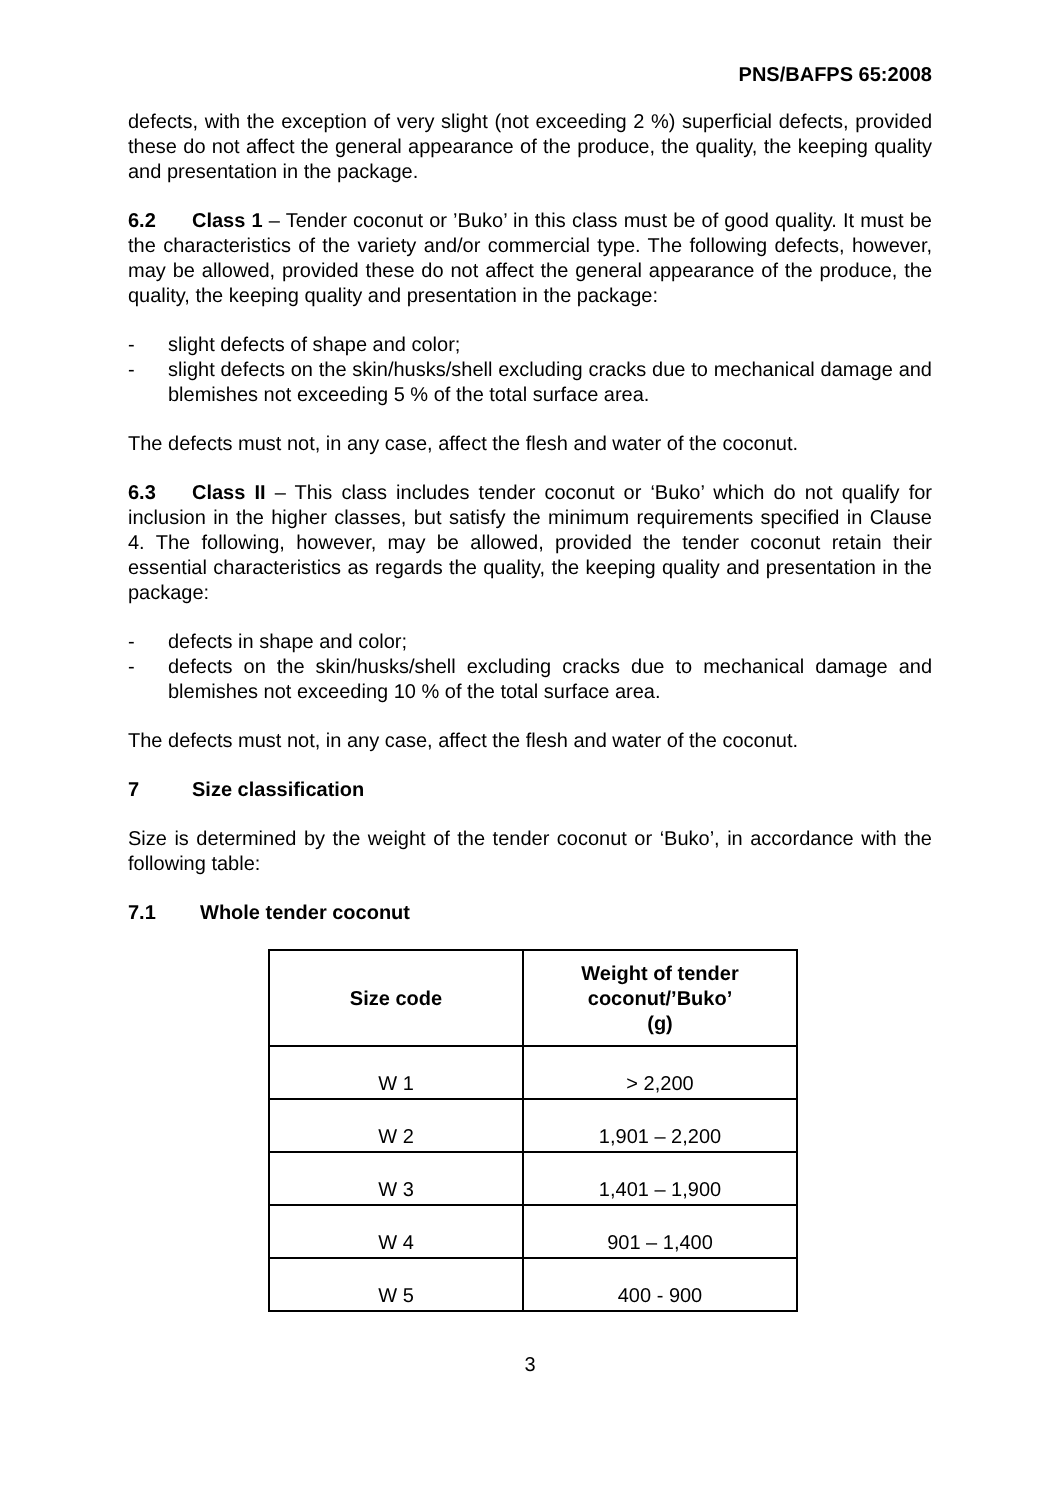PNS/BAFPS 65:2008
defects, with the exception of very slight (not exceeding 2 %) superficial defects, provided these do not affect the general appearance of the produce, the quality, the keeping quality and presentation in the package.
6.2 Class 1 – Tender coconut or ’Buko’ in this class must be of good quality. It must be the characteristics of the variety and/or commercial type. The following defects, however, may be allowed, provided these do not affect the general appearance of the produce, the quality, the keeping quality and presentation in the package:
- slight defects of shape and color;
- slight defects on the skin/husks/shell excluding cracks due to mechanical damage and blemishes not exceeding 5 % of the total surface area.
The defects must not, in any case, affect the flesh and water of the coconut.
6.3 Class II – This class includes tender coconut or ‘Buko’ which do not qualify for inclusion in the higher classes, but satisfy the minimum requirements specified in Clause 4. The following, however, may be allowed, provided the tender coconut retain their essential characteristics as regards the quality, the keeping quality and presentation in the package:
- defects in shape and color;
- defects on the skin/husks/shell excluding cracks due to mechanical damage and blemishes not exceeding 10 % of the total surface area.
The defects must not, in any case, affect the flesh and water of the coconut.
7 Size classification
Size is determined by the weight of the tender coconut or ‘Buko’, in accordance with the following table:
7.1 Whole tender coconut
| Size code | Weight of tender coconut/’Buko’ (g) |
| --- | --- |
| W 1 | > 2,200 |
| W 2 | 1,901 – 2,200 |
| W 3 | 1,401 – 1,900 |
| W 4 | 901 – 1,400 |
| W 5 | 400 - 900 |
3